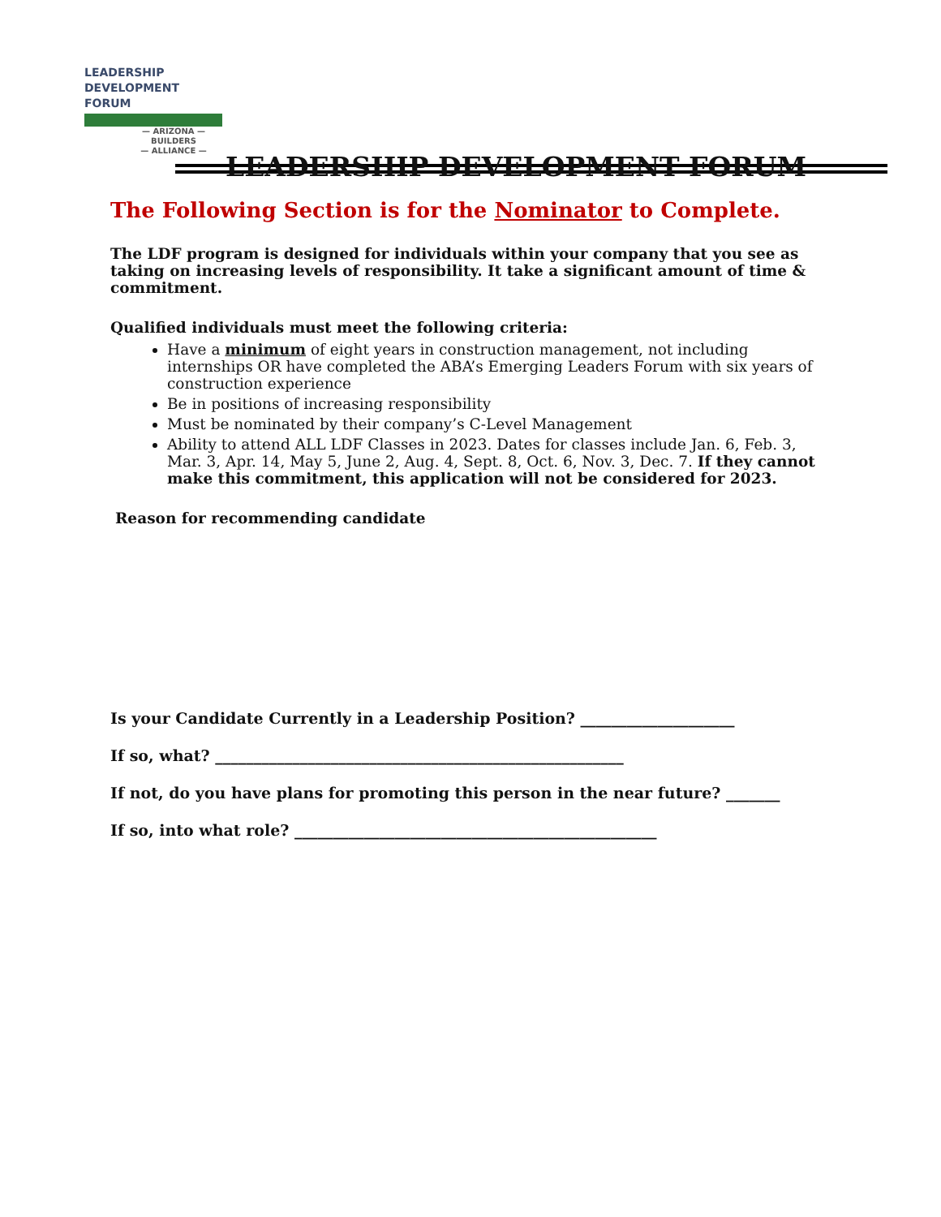LEADERSHIP
DEVELOPMENT
FORUM
— ARIZONA —
BUILDERS
— ALLIANCE —
LEADERSHIP DEVELOPMENT FORUM
The Following Section is for the Nominator to Complete.
The LDF program is designed for individuals within your company that you see as taking on increasing levels of responsibility. It take a significant amount of time & commitment.
Qualified individuals must meet the following criteria:
Have a minimum of eight years in construction management, not including internships OR have completed the ABA’s Emerging Leaders Forum with six years of construction experience
Be in positions of increasing responsibility
Must be nominated by their company’s C-Level Management
Ability to attend ALL LDF Classes in 2023. Dates for classes include Jan. 6, Feb. 3, Mar. 3, Apr. 14, May 5, June 2, Aug. 4, Sept. 8, Oct. 6, Nov. 3, Dec. 7. If they cannot make this commitment, this application will not be considered for 2023.
Reason for recommending candidate
Is your Candidate Currently in a Leadership Position? ____________________
If so, what? _____________________________________________________
If not, do you have plans for promoting this person in the near future? _______
If so, into what role? _______________________________________________